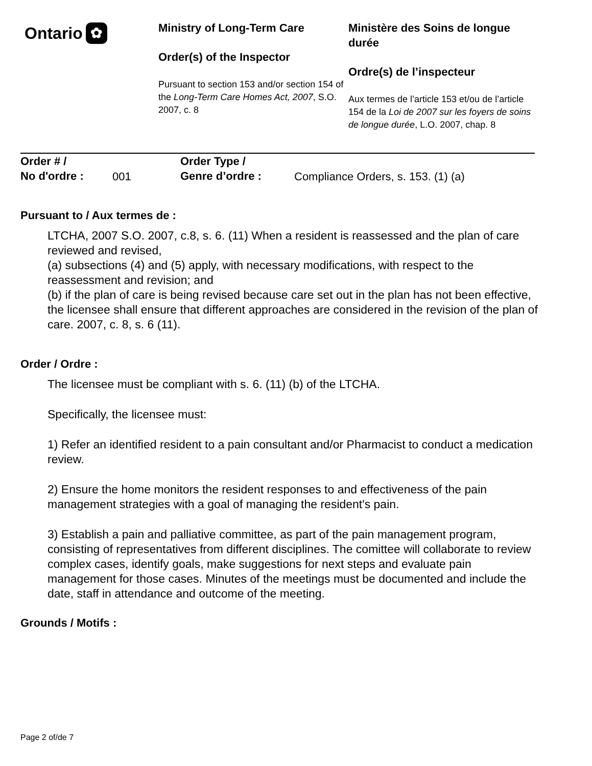Ontario ✿
Ministry of Long-Term Care
Order(s) of the Inspector
Pursuant to section 153 and/or section 154 of the Long-Term Care Homes Act, 2007, S.O. 2007, c. 8
Ministère des Soins de longue durée
Ordre(s) de l’inspecteur
Aux termes de l’article 153 et/ou de l’article 154 de la Loi de 2007 sur les foyers de soins de longue durée, L.O. 2007, chap. 8
Order # /
No d'ordre : 001 Order Type /
Genre d’ordre : Compliance Orders, s. 153. (1) (a)
Pursuant to / Aux termes de :
LTCHA, 2007 S.O. 2007, c.8, s. 6. (11) When a resident is reassessed and the plan of care reviewed and revised,
(a) subsections (4) and (5) apply, with necessary modifications, with respect to the reassessment and revision; and
(b) if the plan of care is being revised because care set out in the plan has not been effective, the licensee shall ensure that different approaches are considered in the revision of the plan of care. 2007, c. 8, s. 6 (11).
Order / Ordre :
The licensee must be compliant with s. 6. (11) (b) of the LTCHA.
Specifically, the licensee must:
1) Refer an identified resident to a pain consultant and/or Pharmacist to conduct a medication review.
2) Ensure the home monitors the resident responses to and effectiveness of the pain management strategies with a goal of managing the resident's pain.
3) Establish a pain and palliative committee, as part of the pain management program, consisting of representatives from different disciplines. The comittee will collaborate to review complex cases, identify goals, make suggestions for next steps and evaluate pain management for those cases. Minutes of the meetings must be documented and include the date, staff in attendance and outcome of the meeting.
Grounds / Motifs :
Page 2 of/de 7